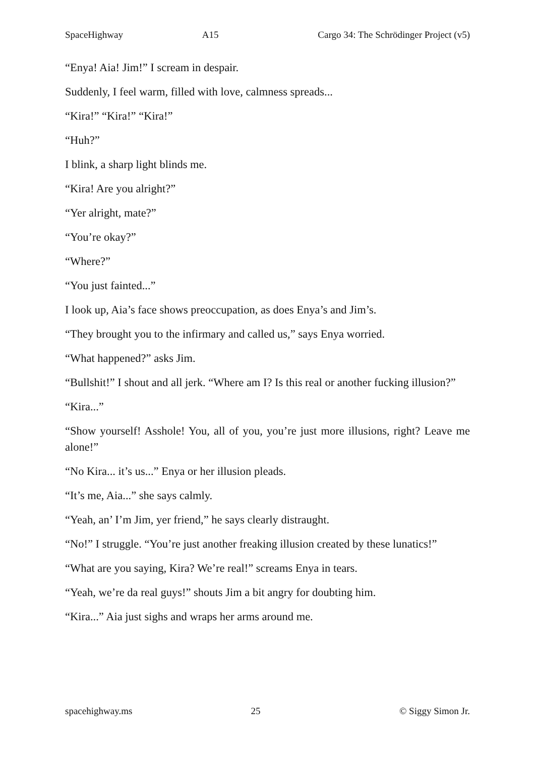SpaceHighway A15 Cargo 34: The Schrödinger Project (v5)
“Enya! Aia! Jim!” I scream in despair.
Suddenly, I feel warm, filled with love, calmness spreads...
“Kira!” “Kira!” “Kira!”
“Huh?”
I blink, a sharp light blinds me.
“Kira! Are you alright?”
“Yer alright, mate?”
“You’re okay?”
“Where?”
“You just fainted...”
I look up, Aia’s face shows preoccupation, as does Enya’s and Jim’s.
“They brought you to the infirmary and called us,” says Enya worried.
“What happened?” asks Jim.
“Bullshit!” I shout and all jerk. “Where am I? Is this real or another fucking illusion?”
“Kira...”
“Show yourself! Asshole! You, all of you, you’re just more illusions, right? Leave me alone!”
“No Kira... it’s us...” Enya or her illusion pleads.
“It’s me, Aia...” she says calmly.
“Yeah, an’ I’m Jim, yer friend,” he says clearly distraught.
“No!” I struggle. “You’re just another freaking illusion created by these lunatics!”
“What are you saying, Kira? We’re real!” screams Enya in tears.
“Yeah, we’re da real guys!” shouts Jim a bit angry for doubting him.
“Kira...” Aia just sighs and wraps her arms around me.
spacehighway.ms 25 © Siggy Simon Jr.